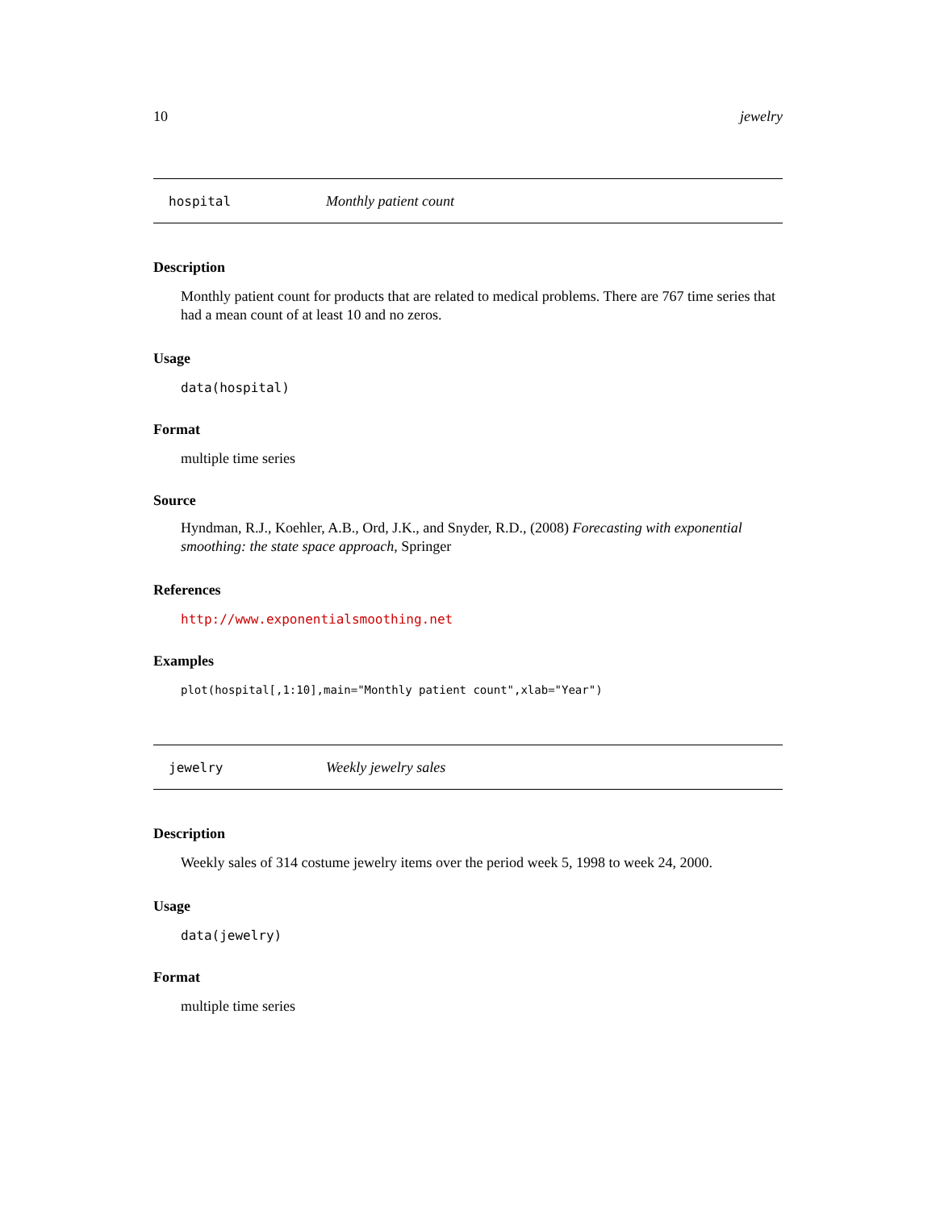10 jewelry
hospital Monthly patient count
Description
Monthly patient count for products that are related to medical problems. There are 767 time series that had a mean count of at least 10 and no zeros.
Usage
data(hospital)
Format
multiple time series
Source
Hyndman, R.J., Koehler, A.B., Ord, J.K., and Snyder, R.D., (2008) Forecasting with exponential smoothing: the state space approach, Springer
References
http://www.exponentialsmoothing.net
Examples
plot(hospital[,1:10],main="Monthly patient count",xlab="Year")
jewelry Weekly jewelry sales
Description
Weekly sales of 314 costume jewelry items over the period week 5, 1998 to week 24, 2000.
Usage
data(jewelry)
Format
multiple time series